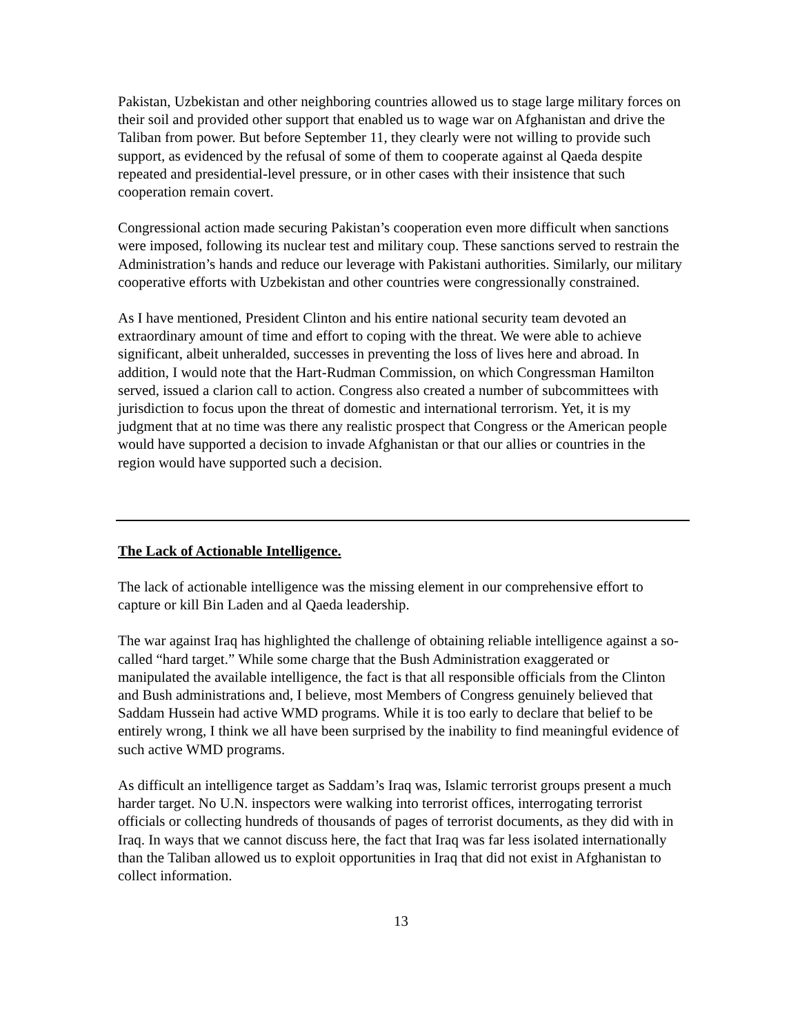Pakistan, Uzbekistan and other neighboring countries allowed us to stage large military forces on their soil and provided other support that enabled us to wage war on Afghanistan and drive the Taliban from power. But before September 11, they clearly were not willing to provide such support, as evidenced by the refusal of some of them to cooperate against al Qaeda despite repeated and presidential-level pressure, or in other cases with their insistence that such cooperation remain covert.
Congressional action made securing Pakistan’s cooperation even more difficult when sanctions were imposed, following its nuclear test and military coup. These sanctions served to restrain the Administration’s hands and reduce our leverage with Pakistani authorities. Similarly, our military cooperative efforts with Uzbekistan and other countries were congressionally constrained.
As I have mentioned, President Clinton and his entire national security team devoted an extraordinary amount of time and effort to coping with the threat. We were able to achieve significant, albeit unheralded, successes in preventing the loss of lives here and abroad. In addition, I would note that the Hart-Rudman Commission, on which Congressman Hamilton served, issued a clarion call to action. Congress also created a number of subcommittees with jurisdiction to focus upon the threat of domestic and international terrorism. Yet, it is my judgment that at no time was there any realistic prospect that Congress or the American people would have supported a decision to invade Afghanistan or that our allies or countries in the region would have supported such a decision.
The Lack of Actionable Intelligence.
The lack of actionable intelligence was the missing element in our comprehensive effort to capture or kill Bin Laden and al Qaeda leadership.
The war against Iraq has highlighted the challenge of obtaining reliable intelligence against a so-called “hard target.” While some charge that the Bush Administration exaggerated or manipulated the available intelligence, the fact is that all responsible officials from the Clinton and Bush administrations and, I believe, most Members of Congress genuinely believed that Saddam Hussein had active WMD programs. While it is too early to declare that belief to be entirely wrong, I think we all have been surprised by the inability to find meaningful evidence of such active WMD programs.
As difficult an intelligence target as Saddam’s Iraq was, Islamic terrorist groups present a much harder target. No U.N. inspectors were walking into terrorist offices, interrogating terrorist officials or collecting hundreds of thousands of pages of terrorist documents, as they did with in Iraq. In ways that we cannot discuss here, the fact that Iraq was far less isolated internationally than the Taliban allowed us to exploit opportunities in Iraq that did not exist in Afghanistan to collect information.
13